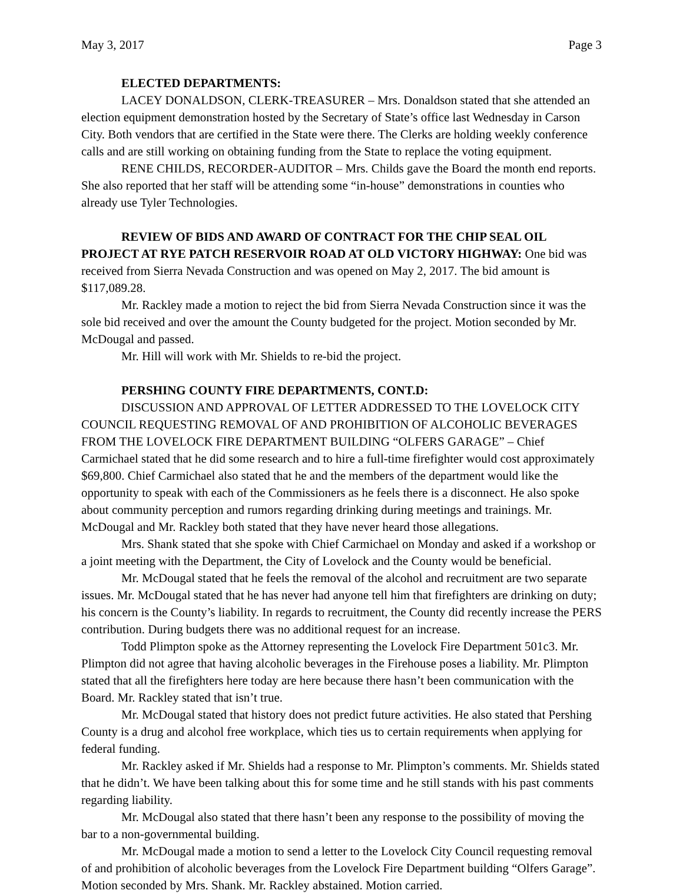May 3, 2017 Page 3
ELECTED DEPARTMENTS:
LACEY DONALDSON, CLERK-TREASURER – Mrs. Donaldson stated that she attended an election equipment demonstration hosted by the Secretary of State’s office last Wednesday in Carson City. Both vendors that are certified in the State were there. The Clerks are holding weekly conference calls and are still working on obtaining funding from the State to replace the voting equipment.
RENE CHILDS, RECORDER-AUDITOR – Mrs. Childs gave the Board the month end reports. She also reported that her staff will be attending some “in-house” demonstrations in counties who already use Tyler Technologies.
REVIEW OF BIDS AND AWARD OF CONTRACT FOR THE CHIP SEAL OIL PROJECT AT RYE PATCH RESERVOIR ROAD AT OLD VICTORY HIGHWAY: One bid was received from Sierra Nevada Construction and was opened on May 2, 2017. The bid amount is $117,089.28.
Mr. Rackley made a motion to reject the bid from Sierra Nevada Construction since it was the sole bid received and over the amount the County budgeted for the project. Motion seconded by Mr. McDougal and passed.
Mr. Hill will work with Mr. Shields to re-bid the project.
PERSHING COUNTY FIRE DEPARTMENTS, CONT.D:
DISCUSSION AND APPROVAL OF LETTER ADDRESSED TO THE LOVELOCK CITY COUNCIL REQUESTING REMOVAL OF AND PROHIBITION OF ALCOHOLIC BEVERAGES FROM THE LOVELOCK FIRE DEPARTMENT BUILDING “OLFERS GARAGE” – Chief Carmichael stated that he did some research and to hire a full-time firefighter would cost approximately $69,800. Chief Carmichael also stated that he and the members of the department would like the opportunity to speak with each of the Commissioners as he feels there is a disconnect. He also spoke about community perception and rumors regarding drinking during meetings and trainings. Mr. McDougal and Mr. Rackley both stated that they have never heard those allegations.
Mrs. Shank stated that she spoke with Chief Carmichael on Monday and asked if a workshop or a joint meeting with the Department, the City of Lovelock and the County would be beneficial.
Mr. McDougal stated that he feels the removal of the alcohol and recruitment are two separate issues. Mr. McDougal stated that he has never had anyone tell him that firefighters are drinking on duty; his concern is the County’s liability. In regards to recruitment, the County did recently increase the PERS contribution. During budgets there was no additional request for an increase.
Todd Plimpton spoke as the Attorney representing the Lovelock Fire Department 501c3. Mr. Plimpton did not agree that having alcoholic beverages in the Firehouse poses a liability. Mr. Plimpton stated that all the firefighters here today are here because there hasn’t been communication with the Board. Mr. Rackley stated that isn’t true.
Mr. McDougal stated that history does not predict future activities. He also stated that Pershing County is a drug and alcohol free workplace, which ties us to certain requirements when applying for federal funding.
Mr. Rackley asked if Mr. Shields had a response to Mr. Plimpton’s comments. Mr. Shields stated that he didn’t. We have been talking about this for some time and he still stands with his past comments regarding liability.
Mr. McDougal also stated that there hasn’t been any response to the possibility of moving the bar to a non-governmental building.
Mr. McDougal made a motion to send a letter to the Lovelock City Council requesting removal of and prohibition of alcoholic beverages from the Lovelock Fire Department building “Olfers Garage”. Motion seconded by Mrs. Shank. Mr. Rackley abstained. Motion carried.